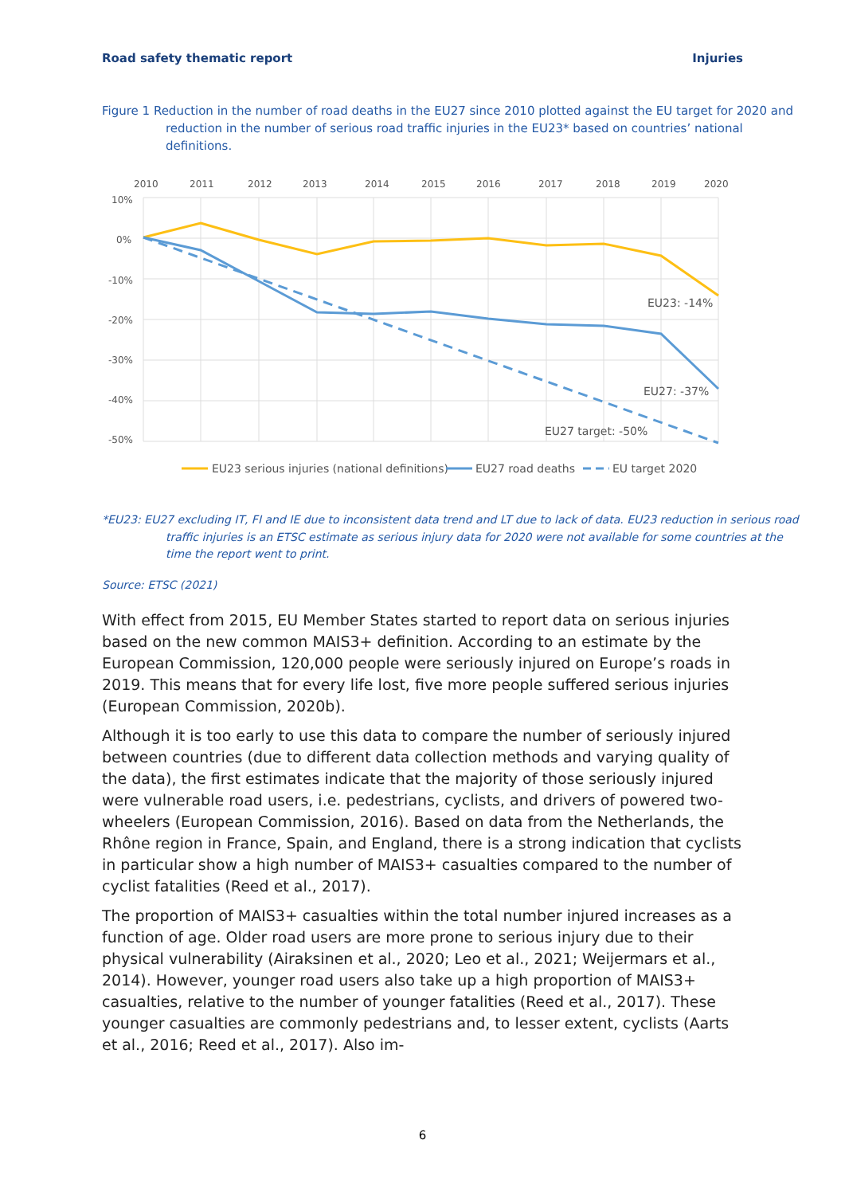Road safety thematic report Injuries
Figure 1 Reduction in the number of road deaths in the EU27 since 2010 plotted against the EU target for 2020 and reduction in the number of serious road traffic injuries in the EU23* based on countries’ national definitions.
2010
2011
2012
2013
2014
2015
2016
2017
2018
2019
2020
10%
0%
-10%
-20%
-30%
-40%
-50%
EU23: -14%
EU27: -37%
EU27 target: -50%
EU23 serious injuries (national definitions)
EU27 road deaths
EU target 2020
*EU23: EU27 excluding IT, FI and IE due to inconsistent data trend and LT due to lack of data. EU23 reduction in serious road traffic injuries is an ETSC estimate as serious injury data for 2020 were not available for some countries at the time the report went to print.
Source: ETSC (2021)
With effect from 2015, EU Member States started to report data on serious injuries based on the new common MAIS3+ definition. According to an estimate by the European Commission, 120,000 people were seriously injured on Europe’s roads in 2019. This means that for every life lost, five more people suffered serious injuries (European Commission, 2020b).
Although it is too early to use this data to compare the number of seriously injured between countries (due to different data collection methods and varying quality of the data), the first estimates indicate that the majority of those seriously injured were vulnerable road users, i.e. pedestrians, cyclists, and drivers of powered two-wheelers (European Commission, 2016). Based on data from the Netherlands, the Rhône region in France, Spain, and England, there is a strong indication that cyclists in particular show a high number of MAIS3+ casualties compared to the number of cyclist fatalities (Reed et al., 2017).
The proportion of MAIS3+ casualties within the total number injured increases as a function of age. Older road users are more prone to serious injury due to their physical vulnerability (Airaksinen et al., 2020; Leo et al., 2021; Weijermars et al., 2014). However, younger road users also take up a high proportion of MAIS3+ casualties, relative to the number of younger fatalities (Reed et al., 2017). These younger casualties are commonly pedestrians and, to lesser extent, cyclists (Aarts et al., 2016; Reed et al., 2017). Also im-
6